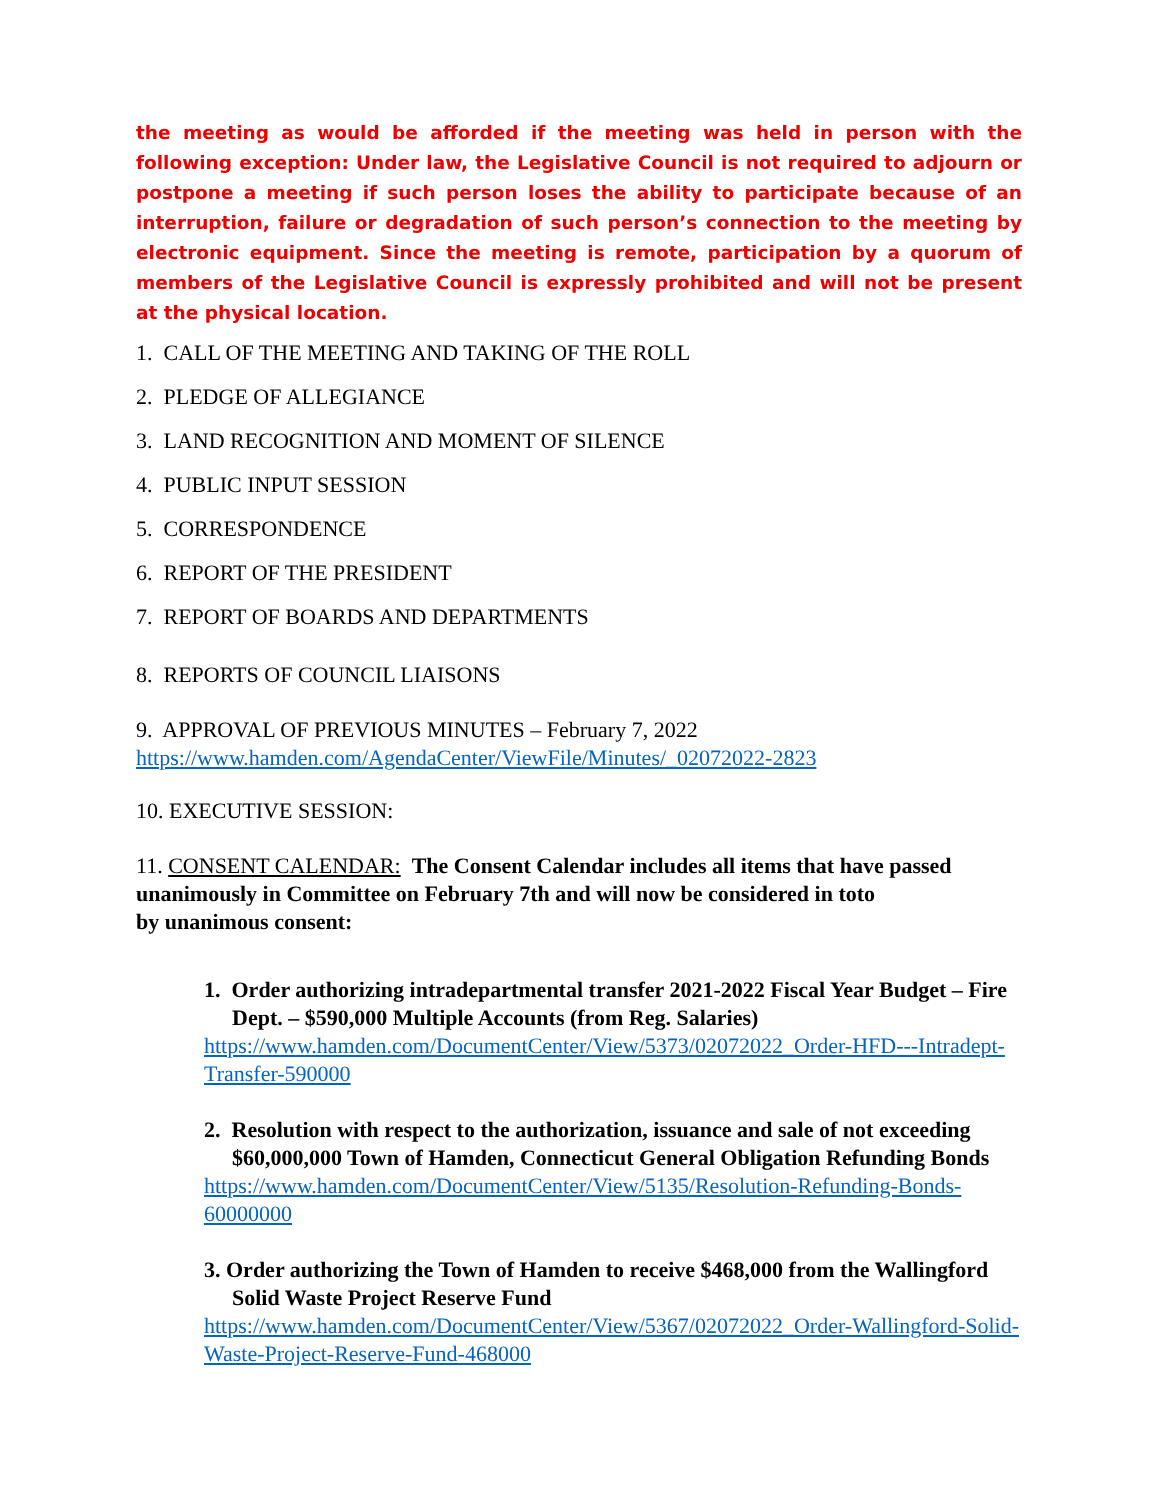the meeting as would be afforded if the meeting was held in person with the following exception: Under law, the Legislative Council is not required to adjourn or postpone a meeting if such person loses the ability to participate because of an interruption, failure or degradation of such person’s connection to the meeting by electronic equipment. Since the meeting is remote, participation by a quorum of members of the Legislative Council is expressly prohibited and will not be present at the physical location.
1. CALL OF THE MEETING AND TAKING OF THE ROLL
2. PLEDGE OF ALLEGIANCE
3. LAND RECOGNITION AND MOMENT OF SILENCE
4. PUBLIC INPUT SESSION
5. CORRESPONDENCE
6. REPORT OF THE PRESIDENT
7. REPORT OF BOARDS AND DEPARTMENTS
8. REPORTS OF COUNCIL LIAISONS
9. APPROVAL OF PREVIOUS MINUTES – February 7, 2022
https://www.hamden.com/AgendaCenter/ViewFile/Minutes/_02072022-2823
10. EXECUTIVE SESSION:
11. CONSENT CALENDAR: The Consent Calendar includes all items that have passed unanimously in Committee on February 7th and will now be considered in toto
by unanimous consent:
1. Order authorizing intradepartmental transfer 2021-2022 Fiscal Year Budget – Fire Dept. – $590,000 Multiple Accounts (from Reg. Salaries)
https://www.hamden.com/DocumentCenter/View/5373/02072022_Order-HFD---Intradept-Transfer-590000
2. Resolution with respect to the authorization, issuance and sale of not exceeding $60,000,000 Town of Hamden, Connecticut General Obligation Refunding Bonds
https://www.hamden.com/DocumentCenter/View/5135/Resolution-Refunding-Bonds-60000000
3. Order authorizing the Town of Hamden to receive $468,000 from the Wallingford Solid Waste Project Reserve Fund
https://www.hamden.com/DocumentCenter/View/5367/02072022_Order-Wallingford-Solid-Waste-Project-Reserve-Fund-468000